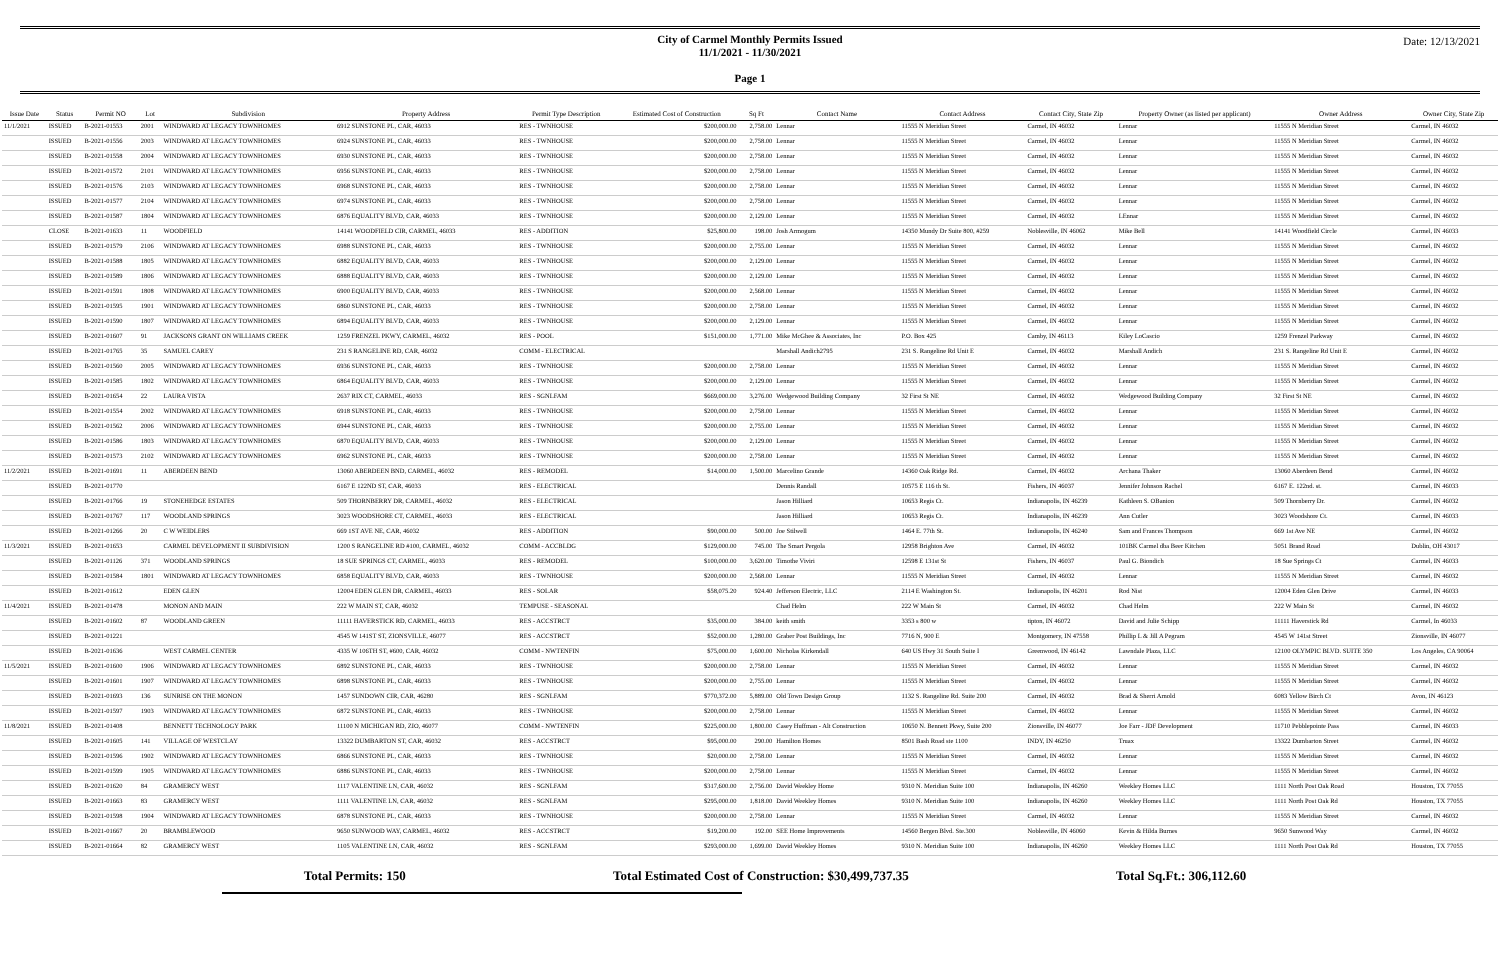City of Carmel Monthly Permits Issued
11/1/2021 - 11/30/2021
Page 1
Date: 12/13/2021
| Issue Date | Status | Permit NO | Lot | Subdivision | Property Address | Permit Type Description | Estimated Cost of Construction | Sq Ft | Contact Name | Contact Address | Contact City, State Zip | Property Owner (as listed per applicant) | Owner Address | Owner City, State Zip |
| --- | --- | --- | --- | --- | --- | --- | --- | --- | --- | --- | --- | --- | --- | --- |
| 11/1/2021 | ISSUED | B-2021-01553 | 2001 | WINDWARD AT LEGACY TOWNHOMES | 6912 SUNSTONE PL, CAR, 46033 | RES - TWNHOUSE | $200,000.00 | 2,758.00 | Lennar | 11555 N Meridian Street | Carmel, IN 46032 | Lennar | 11555 N Meridian Street | Carmel, IN 46032 |
| | ISSUED | B-2021-01556 | 2003 | WINDWARD AT LEGACY TOWNHOMES | 6924 SUNSTONE PL, CAR, 46033 | RES - TWNHOUSE | $200,000.00 | 2,758.00 | Lennar | 11555 N Meridian Street | Carmel, IN 46032 | Lennar | 11555 N Meridian Street | Carmel, IN 46032 |
| | ISSUED | B-2021-01558 | 2004 | WINDWARD AT LEGACY TOWNHOMES | 6930 SUNSTONE PL, CAR, 46033 | RES - TWNHOUSE | $200,000.00 | 2,758.00 | Lennar | 11555 N Meridian Street | Carmel, IN 46032 | Lennar | 11555 N Meridian Street | Carmel, IN 46032 |
| | ISSUED | B-2021-01572 | 2101 | WINDWARD AT LEGACY TOWNHOMES | 6956 SUNSTONE PL, CAR, 46033 | RES - TWNHOUSE | $200,000.00 | 2,758.00 | Lennar | 11555 N Meridian Street | Carmel, IN 46032 | Lennar | 11555 N Meridian Street | Carmel, IN 46032 |
| | ISSUED | B-2021-01576 | 2103 | WINDWARD AT LEGACY TOWNHOMES | 6968 SUNSTONE PL, CAR, 46033 | RES - TWNHOUSE | $200,000.00 | 2,758.00 | Lennar | 11555 N Meridian Street | Carmel, IN 46032 | Lennar | 11555 N Meridian Street | Carmel, IN 46032 |
| | ISSUED | B-2021-01577 | 2104 | WINDWARD AT LEGACY TOWNHOMES | 6974 SUNSTONE PL, CAR, 46033 | RES - TWNHOUSE | $200,000.00 | 2,758.00 | Lennar | 11555 N Meridian Street | Carmel, IN 46032 | Lennar | 11555 N Meridian Street | Carmel, IN 46032 |
| | ISSUED | B-2021-01587 | 1804 | WINDWARD AT LEGACY TOWNHOMES | 6876 EQUALITY BLVD, CAR, 46033 | RES - TWNHOUSE | $200,000.00 | 2,129.00 | Lennar | 11555 N Meridian Street | Carmel, IN 46032 | LEnnar | 11555 N Meridian Street | Carmel, IN 46032 |
| | CLOSE | B-2021-01633 | 11 | WOODFIELD | 14141 WOODFIELD CIR, CARMEL, 46033 | RES - ADDITION | $25,800.00 | 198.00 | Josh Armogum | 14350 Mundy Dr Suite 800, #259 | Noblesville, IN 46062 | Mike Bell | 14141 Woodfield Circle | Carmel, IN 46033 |
| | ISSUED | B-2021-01579 | 2106 | WINDWARD AT LEGACY TOWNHOMES | 6988 SUNSTONE PL, CAR, 46033 | RES - TWNHOUSE | $200,000.00 | 2,755.00 | Lennar | 11555 N Meridian Street | Carmel, IN 46032 | Lennar | 11555 N Meridian Street | Carmel, IN 46032 |
| | ISSUED | B-2021-01588 | 1805 | WINDWARD AT LEGACY TOWNHOMES | 6882 EQUALITY BLVD, CAR, 46033 | RES - TWNHOUSE | $200,000.00 | 2,129.00 | Lennar | 11555 N Meridian Street | Carmel, IN 46032 | Lennar | 11555 N Meridian Street | Carmel, IN 46032 |
| | ISSUED | B-2021-01589 | 1806 | WINDWARD AT LEGACY TOWNHOMES | 6888 EQUALITY BLVD, CAR, 46033 | RES - TWNHOUSE | $200,000.00 | 2,129.00 | Lennar | 11555 N Meridian Street | Carmel, IN 46032 | Lennar | 11555 N Meridian Street | Carmel, IN 46032 |
| | ISSUED | B-2021-01591 | 1808 | WINDWARD AT LEGACY TOWNHOMES | 6900 EQUALITY BLVD, CAR, 46033 | RES - TWNHOUSE | $200,000.00 | 2,568.00 | Lennar | 11555 N Meridian Street | Carmel, IN 46032 | Lennar | 11555 N Meridian Street | Carmel, IN 46032 |
| | ISSUED | B-2021-01595 | 1901 | WINDWARD AT LEGACY TOWNHOMES | 6860 SUNSTONE PL, CAR, 46033 | RES - TWNHOUSE | $200,000.00 | 2,758.00 | Lennar | 11555 N Meridian Street | Carmel, IN 46032 | Lennar | 11555 N Meridian Street | Carmel, IN 46032 |
| | ISSUED | B-2021-01590 | 1807 | WINDWARD AT LEGACY TOWNHOMES | 6894 EQUALITY BLVD, CAR, 46033 | RES - TWNHOUSE | $200,000.00 | 2,129.00 | Lennar | 11555 N Meridian Street | Carmel, IN 46032 | Lennar | 11555 N Meridian Street | Carmel, IN 46032 |
| | ISSUED | B-2021-01607 | 91 | JACKSONS GRANT ON WILLIAMS CREEK | 1259 FRENZEL PKWY, CARMEL, 46032 | RES - POOL | $151,000.00 | 1,771.00 | Mike McGhee & Associates, Inc | P.O. Box 425 | Camby, IN 46113 | Kiley LoCascio | 1259 Frenzel Parkway | Carmel, IN 46032 |
| | ISSUED | B-2021-01765 | 35 | SAMUEL CAREY | 231 S RANGELINE RD, CAR, 46032 | COMM - ELECTRICAL | | | Marshall Andich2795 | 231 S. Rangeline Rd Unit E | Carmel, IN 46032 | Marshall Andich | 231 S. Rangeline Rd Unit E | Carmel, IN 46032 |
| | ISSUED | B-2021-01560 | 2005 | WINDWARD AT LEGACY TOWNHOMES | 6936 SUNSTONE PL, CAR, 46033 | RES - TWNHOUSE | $200,000.00 | 2,758.00 | Lennar | 11555 N Meridian Street | Carmel, IN 46032 | Lennar | 11555 N Meridian Street | Carmel, IN 46032 |
| | ISSUED | B-2021-01585 | 1802 | WINDWARD AT LEGACY TOWNHOMES | 6864 EQUALITY BLVD, CAR, 46033 | RES - TWNHOUSE | $200,000.00 | 2,129.00 | Lennar | 11555 N Meridian Street | Carmel, IN 46032 | Lennar | 11555 N Meridian Street | Carmel, IN 46032 |
| | ISSUED | B-2021-01654 | 22 | LAURA VISTA | 2637 RIX CT, CARMEL, 46033 | RES - SGNLFAM | $669,000.00 | 3,276.00 | Wedgewood Building Company | 32 First St NE | Carmel, IN 46032 | Wedgewood Building Company | 32 First St NE | Carmel, IN 46032 |
| | ISSUED | B-2021-01554 | 2002 | WINDWARD AT LEGACY TOWNHOMES | 6918 SUNSTONE PL, CAR, 46033 | RES - TWNHOUSE | $200,000.00 | 2,758.00 | Lennar | 11555 N Meridian Street | Carmel, IN 46032 | Lennar | 11555 N Meridian Street | Carmel, IN 46032 |
| | ISSUED | B-2021-01562 | 2006 | WINDWARD AT LEGACY TOWNHOMES | 6944 SUNSTONE PL, CAR, 46033 | RES - TWNHOUSE | $200,000.00 | 2,755.00 | Lennar | 11555 N Meridian Street | Carmel, IN 46032 | Lennar | 11555 N Meridian Street | Carmel, IN 46032 |
| | ISSUED | B-2021-01586 | 1803 | WINDWARD AT LEGACY TOWNHOMES | 6870 EQUALITY BLVD, CAR, 46033 | RES - TWNHOUSE | $200,000.00 | 2,129.00 | Lennar | 11555 N Meridian Street | Carmel, IN 46032 | Lennar | 11555 N Meridian Street | Carmel, IN 46032 |
| | ISSUED | B-2021-01573 | 2102 | WINDWARD AT LEGACY TOWNHOMES | 6962 SUNSTONE PL, CAR, 46033 | RES - TWNHOUSE | $200,000.00 | 2,758.00 | Lennar | 11555 N Meridian Street | Carmel, IN 46032 | Lennar | 11555 N Meridian Street | Carmel, IN 46032 |
| 11/2/2021 | ISSUED | B-2021-01691 | 11 | ABERDEEN BEND | 13060 ABERDEEN BND, CARMEL, 46032 | RES - REMODEL | $14,000.00 | 1,500.00 | Marcelino Grande | 14360 Oak Ridge Rd. | Carmel, IN 46032 | Archana Thaker | 13060 Aberdeen Bend | Carmel, IN 46032 |
| | ISSUED | B-2021-01770 | | | 6167 E 122ND ST, CAR, 46033 | RES - ELECTRICAL | | | Dennis Randall | 10575 E 116 th St. | Fishers, IN 46037 | Jennifer Johnson Rachel | 6167 E. 122nd. st. | Carmel, IN 46033 |
| | ISSUED | B-2021-01766 | 19 | STONEHEDGE ESTATES | 509 THORNBERRY DR, CARMEL, 46032 | RES - ELECTRICAL | | | Jason Hilliard | 10653 Regis Ct. | Indianapolis, IN 46239 | Kathleen S. OBanion | 509 Thornberry Dr. | Carmel, IN 46032 |
| | ISSUED | B-2021-01767 | 117 | WOODLAND SPRINGS | 3023 WOODSHORE CT, CARMEL, 46033 | RES - ELECTRICAL | | | Jason Hilliard | 10653 Regis Ct. | Indianapolis, IN 46239 | Ann Cutler | 3023 Woodshore Ct. | Carmel, IN 46033 |
| | ISSUED | B-2021-01266 | 20 | C W WEIDLERS | 669 1ST AVE NE, CAR, 46032 | RES - ADDITION | $90,000.00 | 500.00 | Joe Stilwell | 1464 E. 77th St. | Indianapolis, IN 46240 | Sam and Frances Thompson | 669 1st Ave NE | Carmel, IN 46032 |
| 11/3/2021 | ISSUED | B-2021-01653 | | CARMEL DEVELOPMENT II SUBDIVISION | 1200 S RANGELINE RD #100, CARMEL, 46032 | COMM - ACCBLDG | $129,000.00 | 745.00 | The Smart Pergola | 12958 Brighton Ave | Carmel, IN 46032 | 101BK Carmel dba Beer Kitchen | 5051 Brand Road | Dublin, OH 43017 |
| | ISSUED | B-2021-01126 | 371 | WOODLAND SPRINGS | 18 SUE SPRINGS CT, CARMEL, 46033 | RES - REMODEL | $100,000.00 | 3,620.00 | Timothe Viviri | 12598 E 131st St | Fishers, IN 46037 | Paul G. Biondich | 18 Sue Springs Ct | Carmel, IN 46033 |
| | ISSUED | B-2021-01584 | 1801 | WINDWARD AT LEGACY TOWNHOMES | 6858 EQUALITY BLVD, CAR, 46033 | RES - TWNHOUSE | $200,000.00 | 2,568.00 | Lennar | 11555 N Meridian Street | Carmel, IN 46032 | Lennar | 11555 N Meridian Street | Carmel, IN 46032 |
| | ISSUED | B-2021-01612 | | EDEN GLEN | 12004 EDEN GLEN DR, CARMEL, 46033 | RES - SOLAR | $58,075.20 | 924.40 | Jefferson Electric, LLC | 2114 E Washington St. | Indianapolis, IN 46201 | Rod Nist | 12004 Eden Glen Drive | Carmel, IN 46033 |
| 11/4/2021 | ISSUED | B-2021-01478 | | MONON AND MAIN | 222 W MAIN ST, CAR, 46032 | TEMPUSE - SEASONAL | | | Chad Helm | 222 W Main St | Carmel, IN 46032 | Chad Helm | 222 W Main St | Carmel, IN 46032 |
| | ISSUED | B-2021-01602 | 87 | WOODLAND GREEN | 11111 HAVERSTICK RD, CARMEL, 46033 | RES - ACCSTRCT | $35,000.00 | 384.00 | keith smith | 3353 s 800 w | tipton, IN 46072 | David and Julie Schipp | 11111 Haverstick Rd | Carmel, In 46033 |
| | ISSUED | B-2021-01221 | | | 4545 W 141ST ST, ZIONSVILLE, 46077 | RES - ACCSTRCT | $52,000.00 | 1,280.00 | Graber Post Buildings, Inc | 7716 N, 900 E | Montgomery, IN 47558 | Phillip L & Jill A Pegram | 4545 W 141st Street | Zionsville, IN 46077 |
| | ISSUED | B-2021-01636 | | WEST CARMEL CENTER | 4335 W 106TH ST, #600, CAR, 46032 | COMM - NWTENFIN | $75,000.00 | 1,600.00 | Nicholas Kirkendall | 640 US Hwy 31 South Suite I | Greenwood, IN 46142 | Lawndale Plaza, LLC | 12100 OLYMPIC BLVD. SUITE 350 | Los Angeles, CA 90064 |
| 11/5/2021 | ISSUED | B-2021-01600 | 1906 | WINDWARD AT LEGACY TOWNHOMES | 6892 SUNSTONE PL, CAR, 46033 | RES - TWNHOUSE | $200,000.00 | 2,758.00 | Lennar | 11555 N Meridian Street | Carmel, IN 46032 | Lennar | 11555 N Meridian Street | Carmel, IN 46032 |
| | ISSUED | B-2021-01601 | 1907 | WINDWARD AT LEGACY TOWNHOMES | 6898 SUNSTONE PL, CAR, 46033 | RES - TWNHOUSE | $200,000.00 | 2,755.00 | Lennar | 11555 N Meridian Street | Carmel, IN 46032 | Lennar | 11555 N Meridian Street | Carmel, IN 46032 |
| | ISSUED | B-2021-01693 | 136 | SUNRISE ON THE MONON | 1457 SUNDOWN CIR, CAR, 46280 | RES - SGNLFAM | $770,372.00 | 5,889.00 | Old Town Design Group | 1132 S. Rangeline Rd. Suite 200 | Carmel, IN 46032 | Brad & Sherri Arnold | 6083 Yellow Birch Ct | Avon, IN 46123 |
| | ISSUED | B-2021-01597 | 1903 | WINDWARD AT LEGACY TOWNHOMES | 6872 SUNSTONE PL, CAR, 46033 | RES - TWNHOUSE | $200,000.00 | 2,758.00 | Lennar | 11555 N Meridian Street | Carmel, IN 46032 | Lennar | 11555 N Meridian Street | Carmel, IN 46032 |
| 11/8/2021 | ISSUED | B-2021-01408 | | BENNETT TECHNOLOGY PARK | 11100 N MICHIGAN RD, ZIO, 46077 | COMM - NWTENFIN | $225,000.00 | 1,800.00 | Casey Huffman - Alt Construction | 10650 N. Bennett Pkwy, Suite 200 | Zionsville, IN 46077 | Joe Farr - JDF Development | 11710 Pebblepointe Pass | Carmel, IN 46033 |
| | ISSUED | B-2021-01605 | 141 | VILLAGE OF WESTCLAY | 13322 DUMBARTON ST, CAR, 46032 | RES - ACCSTRCT | $95,000.00 | 290.00 | Hamilton Homes | 8501 Bash Road ste 1100 | INDY, IN 46250 | Truax | 13322 Dumbarton Street | Carmel, IN 46032 |
| | ISSUED | B-2021-01596 | 1902 | WINDWARD AT LEGACY TOWNHOMES | 6866 SUNSTONE PL, CAR, 46033 | RES - TWNHOUSE | $20,000.00 | 2,758.00 | Lennar | 11555 N Meridian Street | Carmel, IN 46032 | Lennar | 11555 N Meridian Street | Carmel, IN 46032 |
| | ISSUED | B-2021-01599 | 1905 | WINDWARD AT LEGACY TOWNHOMES | 6886 SUNSTONE PL, CAR, 46033 | RES - TWNHOUSE | $200,000.00 | 2,758.00 | Lennar | 11555 N Meridian Street | Carmel, IN 46032 | Lennar | 11555 N Meridian Street | Carmel, IN 46032 |
| | ISSUED | B-2021-01620 | 84 | GRAMERCY WEST | 1117 VALENTINE LN, CAR, 46032 | RES - SGNLFAM | $317,600.00 | 2,756.00 | David Weekley Home | 9310 N. Meridian Suite 100 | Indianapolis, IN 46260 | Weekley Homes LLC | 1111 North Post Oak Road | Houston, TX 77055 |
| | ISSUED | B-2021-01663 | 83 | GRAMERCY WEST | 1111 VALENTINE LN, CAR, 46032 | RES - SGNLFAM | $295,000.00 | 1,818.00 | David Weekley Homes | 9310 N. Meridian Suite 100 | Indianapolis, IN 46260 | Weekley Homes LLC | 1111 North Post Oak Rd | Houston, TX 77055 |
| | ISSUED | B-2021-01598 | 1904 | WINDWARD AT LEGACY TOWNHOMES | 6878 SUNSTONE PL, CAR, 46033 | RES - TWNHOUSE | $200,000.00 | 2,758.00 | Lennar | 11555 N Meridian Street | Carmel, IN 46032 | Lennar | 11555 N Meridian Street | Carmel, IN 46032 |
| | ISSUED | B-2021-01667 | 20 | BRAMBLEWOOD | 9650 SUNWOOD WAY, CARMEL, 46032 | RES - ACCSTRCT | $19,200.00 | 192.00 | SEE Home Improvements | 14560 Bergen Blvd. Ste.300 | Noblesville, IN 46060 | Kevin & Hilda Burnes | 9650 Sunwood Way | Carmel, IN 46032 |
| | ISSUED | B-2021-01664 | 82 | GRAMERCY WEST | 1105 VALENTINE LN, CAR, 46032 | RES - SGNLFAM | $293,000.00 | 1,699.00 | David Weekley Homes | 9310 N. Meridian Suite 100 | Indianapolis, IN 46260 | Weekley Homes LLC | 1111 North Post Oak Rd | Houston, TX 77055 |
Total Permits: 150 Total Estimated Cost of Construction: $30,499,737.35 Total Sq.Ft.: 306,112.60